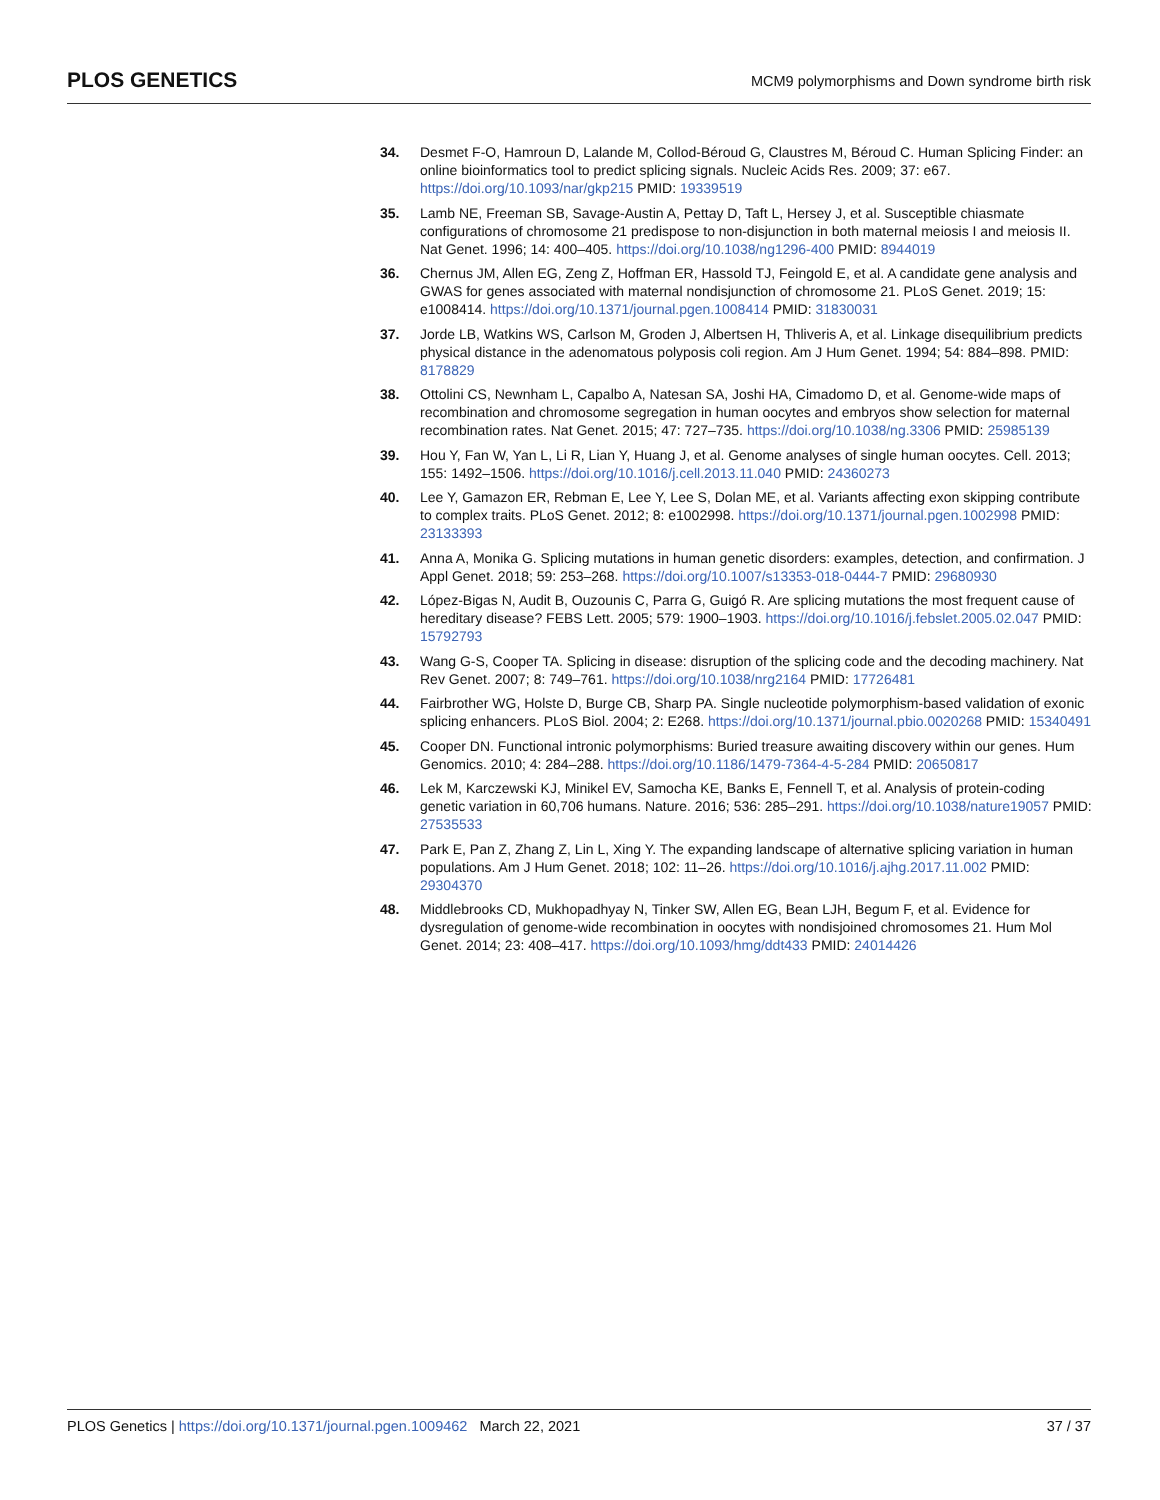PLOS GENETICS
MCM9 polymorphisms and Down syndrome birth risk
34. Desmet F-O, Hamroun D, Lalande M, Collod-Béroud G, Claustres M, Béroud C. Human Splicing Finder: an online bioinformatics tool to predict splicing signals. Nucleic Acids Res. 2009; 37: e67. https://doi.org/10.1093/nar/gkp215 PMID: 19339519
35. Lamb NE, Freeman SB, Savage-Austin A, Pettay D, Taft L, Hersey J, et al. Susceptible chiasmate configurations of chromosome 21 predispose to non-disjunction in both maternal meiosis I and meiosis II. Nat Genet. 1996; 14: 400–405. https://doi.org/10.1038/ng1296-400 PMID: 8944019
36. Chernus JM, Allen EG, Zeng Z, Hoffman ER, Hassold TJ, Feingold E, et al. A candidate gene analysis and GWAS for genes associated with maternal nondisjunction of chromosome 21. PLoS Genet. 2019; 15: e1008414. https://doi.org/10.1371/journal.pgen.1008414 PMID: 31830031
37. Jorde LB, Watkins WS, Carlson M, Groden J, Albertsen H, Thliveris A, et al. Linkage disequilibrium predicts physical distance in the adenomatous polyposis coli region. Am J Hum Genet. 1994; 54: 884–898. PMID: 8178829
38. Ottolini CS, Newnham L, Capalbo A, Natesan SA, Joshi HA, Cimadomo D, et al. Genome-wide maps of recombination and chromosome segregation in human oocytes and embryos show selection for maternal recombination rates. Nat Genet. 2015; 47: 727–735. https://doi.org/10.1038/ng.3306 PMID: 25985139
39. Hou Y, Fan W, Yan L, Li R, Lian Y, Huang J, et al. Genome analyses of single human oocytes. Cell. 2013; 155: 1492–1506. https://doi.org/10.1016/j.cell.2013.11.040 PMID: 24360273
40. Lee Y, Gamazon ER, Rebman E, Lee Y, Lee S, Dolan ME, et al. Variants affecting exon skipping contribute to complex traits. PLoS Genet. 2012; 8: e1002998. https://doi.org/10.1371/journal.pgen.1002998 PMID: 23133393
41. Anna A, Monika G. Splicing mutations in human genetic disorders: examples, detection, and confirmation. J Appl Genet. 2018; 59: 253–268. https://doi.org/10.1007/s13353-018-0444-7 PMID: 29680930
42. López-Bigas N, Audit B, Ouzounis C, Parra G, Guigó R. Are splicing mutations the most frequent cause of hereditary disease? FEBS Lett. 2005; 579: 1900–1903. https://doi.org/10.1016/j.febslet.2005.02.047 PMID: 15792793
43. Wang G-S, Cooper TA. Splicing in disease: disruption of the splicing code and the decoding machinery. Nat Rev Genet. 2007; 8: 749–761. https://doi.org/10.1038/nrg2164 PMID: 17726481
44. Fairbrother WG, Holste D, Burge CB, Sharp PA. Single nucleotide polymorphism-based validation of exonic splicing enhancers. PLoS Biol. 2004; 2: E268. https://doi.org/10.1371/journal.pbio.0020268 PMID: 15340491
45. Cooper DN. Functional intronic polymorphisms: Buried treasure awaiting discovery within our genes. Hum Genomics. 2010; 4: 284–288. https://doi.org/10.1186/1479-7364-4-5-284 PMID: 20650817
46. Lek M, Karczewski KJ, Minikel EV, Samocha KE, Banks E, Fennell T, et al. Analysis of protein-coding genetic variation in 60,706 humans. Nature. 2016; 536: 285–291. https://doi.org/10.1038/nature19057 PMID: 27535533
47. Park E, Pan Z, Zhang Z, Lin L, Xing Y. The expanding landscape of alternative splicing variation in human populations. Am J Hum Genet. 2018; 102: 11–26. https://doi.org/10.1016/j.ajhg.2017.11.002 PMID: 29304370
48. Middlebrooks CD, Mukhopadhyay N, Tinker SW, Allen EG, Bean LJH, Begum F, et al. Evidence for dysregulation of genome-wide recombination in oocytes with nondisjoined chromosomes 21. Hum Mol Genet. 2014; 23: 408–417. https://doi.org/10.1093/hmg/ddt433 PMID: 24014426
PLOS Genetics | https://doi.org/10.1371/journal.pgen.1009462 March 22, 2021
37 / 37